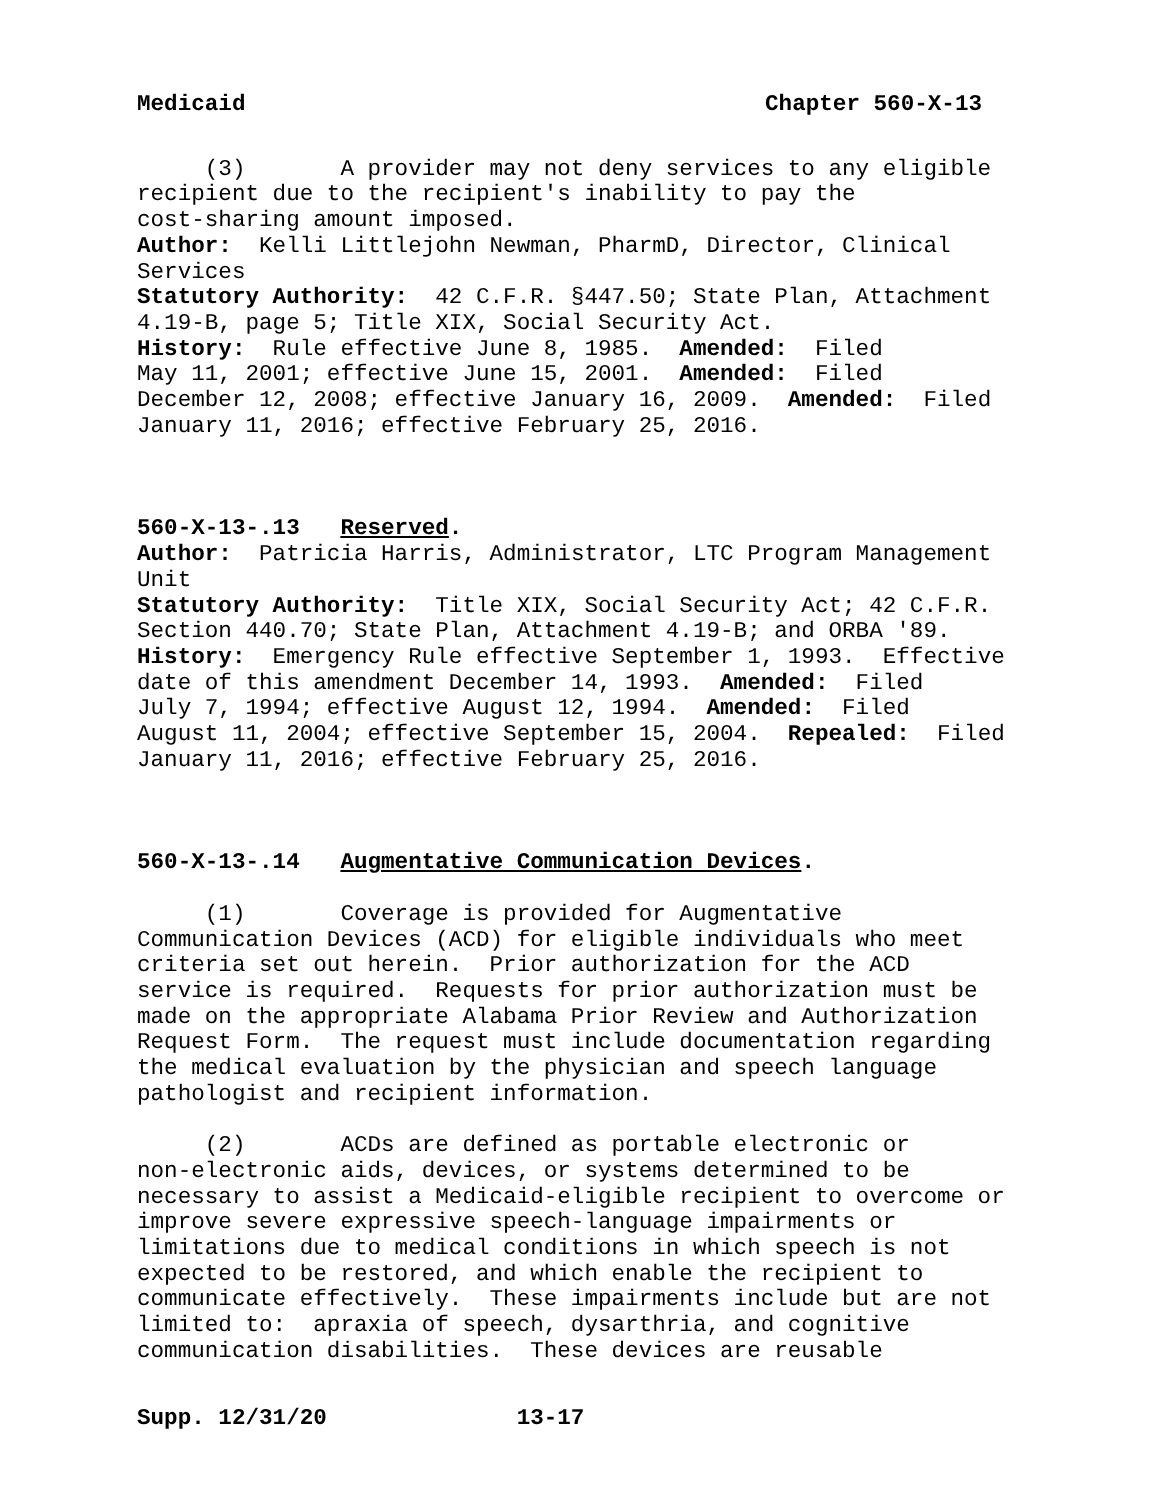Medicaid Chapter 560-X-13
(3) A provider may not deny services to any eligible recipient due to the recipient's inability to pay the cost-sharing amount imposed. Author: Kelli Littlejohn Newman, PharmD, Director, Clinical Services Statutory Authority: 42 C.F.R. §447.50; State Plan, Attachment 4.19-B, page 5; Title XIX, Social Security Act. History: Rule effective June 8, 1985. Amended: Filed May 11, 2001; effective June 15, 2001. Amended: Filed December 12, 2008; effective January 16, 2009. Amended: Filed January 11, 2016; effective February 25, 2016.
560-X-13-.13 Reserved. Author: Patricia Harris, Administrator, LTC Program Management Unit Statutory Authority: Title XIX, Social Security Act; 42 C.F.R. Section 440.70; State Plan, Attachment 4.19-B; and ORBA '89. History: Emergency Rule effective September 1, 1993. Effective date of this amendment December 14, 1993. Amended: Filed July 7, 1994; effective August 12, 1994. Amended: Filed August 11, 2004; effective September 15, 2004. Repealed: Filed January 11, 2016; effective February 25, 2016.
560-X-13-.14 Augmentative Communication Devices. (1) Coverage is provided for Augmentative Communication Devices (ACD) for eligible individuals who meet criteria set out herein. Prior authorization for the ACD service is required. Requests for prior authorization must be made on the appropriate Alabama Prior Review and Authorization Request Form. The request must include documentation regarding the medical evaluation by the physician and speech language pathologist and recipient information. (2) ACDs are defined as portable electronic or non-electronic aids, devices, or systems determined to be necessary to assist a Medicaid-eligible recipient to overcome or improve severe expressive speech-language impairments or limitations due to medical conditions in which speech is not expected to be restored, and which enable the recipient to communicate effectively. These impairments include but are not limited to: apraxia of speech, dysarthria, and cognitive communication disabilities. These devices are reusable
Supp. 12/31/20 13-17